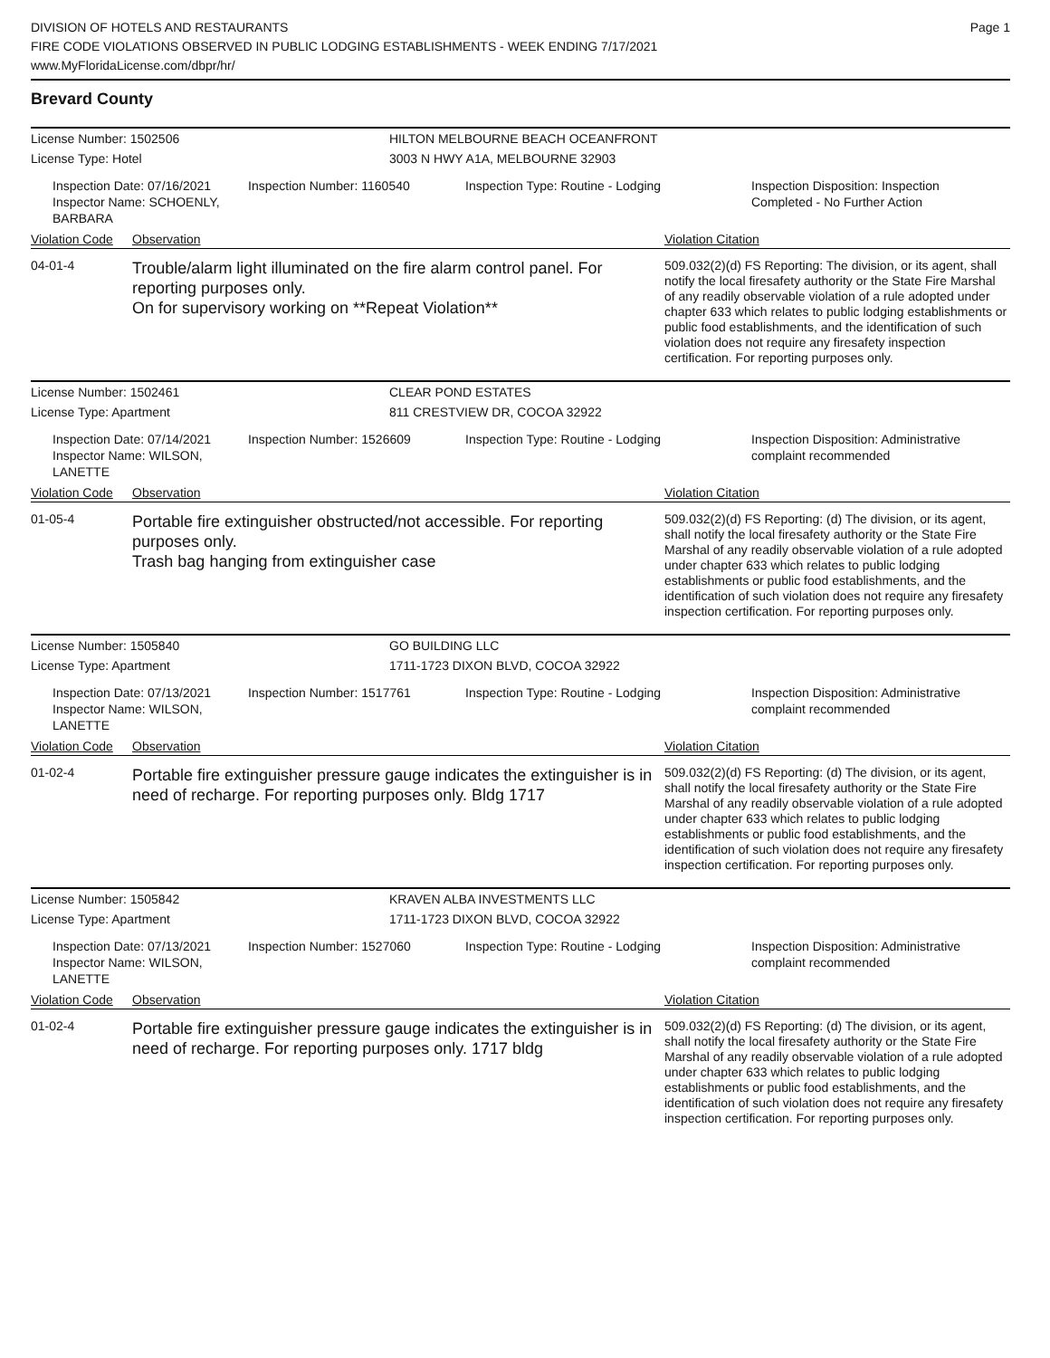DIVISION OF HOTELS AND RESTAURANTS
FIRE CODE VIOLATIONS OBSERVED IN PUBLIC LODGING ESTABLISHMENTS - WEEK ENDING 7/17/2021
www.MyFloridaLicense.com/dbpr/hr/
Page 1
Brevard County
License Number: 1502506 HILTON MELBOURNE BEACH OCEANFRONT
License Type: Hotel 3003 N HWY A1A, MELBOURNE 32903
Inspection Date: 07/16/2021
Inspector Name: SCHOENLY, BARBARA
Inspection Number: 1160540 Inspection Type: Routine - Lodging Inspection Disposition: Inspection
Completed - No Further Action
Violation Code
Observation Violation Citation
04-01-4
Trouble/alarm light illuminated on the fire alarm control panel. For reporting purposes only.
On for supervisory working on **Repeat Violation**
509.032(2)(d) FS Reporting: The division, or its agent, shall notify the local firesafety authority or the State Fire Marshal of any readily observable violation of a rule adopted under chapter 633 which relates to public lodging establishments or public food establishments, and the identification of such violation does not require any firesafety inspection certification. For reporting purposes only.
License Number: 1502461 CLEAR POND ESTATES
License Type: Apartment 811 CRESTVIEW DR, COCOA 32922
Inspection Date: 07/14/2021
Inspector Name: WILSON, LANETTE
Inspection Number: 1526609 Inspection Type: Routine - Lodging Inspection Disposition: Administrative
complaint recommended
Violation Code
Observation Violation Citation
01-05-4
Portable fire extinguisher obstructed/not accessible. For reporting purposes only.
Trash bag hanging from extinguisher case
509.032(2)(d) FS Reporting: (d) The division, or its agent, shall notify the local firesafety authority or the State Fire Marshal of any readily observable violation of a rule adopted under chapter 633 which relates to public lodging establishments or public food establishments, and the identification of such violation does not require any firesafety inspection certification. For reporting purposes only.
License Number: 1505840 GO BUILDING LLC
License Type: Apartment 1711-1723 DIXON BLVD, COCOA 32922
Inspection Date: 07/13/2021
Inspector Name: WILSON, LANETTE
Inspection Number: 1517761 Inspection Type: Routine - Lodging Inspection Disposition: Administrative
complaint recommended
Violation Code
Observation Violation Citation
01-02-4
Portable fire extinguisher pressure gauge indicates the extinguisher is in need of recharge. For reporting purposes only. Bldg 1717
509.032(2)(d) FS Reporting: (d) The division, or its agent, shall notify the local firesafety authority or the State Fire Marshal of any readily observable violation of a rule adopted under chapter 633 which relates to public lodging establishments or public food establishments, and the identification of such violation does not require any firesafety inspection certification. For reporting purposes only.
License Number: 1505842 KRAVEN ALBA INVESTMENTS LLC
License Type: Apartment 1711-1723 DIXON BLVD, COCOA 32922
Inspection Date: 07/13/2021
Inspector Name: WILSON, LANETTE
Inspection Number: 1527060 Inspection Type: Routine - Lodging Inspection Disposition: Administrative
complaint recommended
Violation Code
Observation Violation Citation
01-02-4
Portable fire extinguisher pressure gauge indicates the extinguisher is in need of recharge. For reporting purposes only. 1717 bldg
509.032(2)(d) FS Reporting: (d) The division, or its agent, shall notify the local firesafety authority or the State Fire Marshal of any readily observable violation of a rule adopted under chapter 633 which relates to public lodging establishments or public food establishments, and the identification of such violation does not require any firesafety inspection certification. For reporting purposes only.